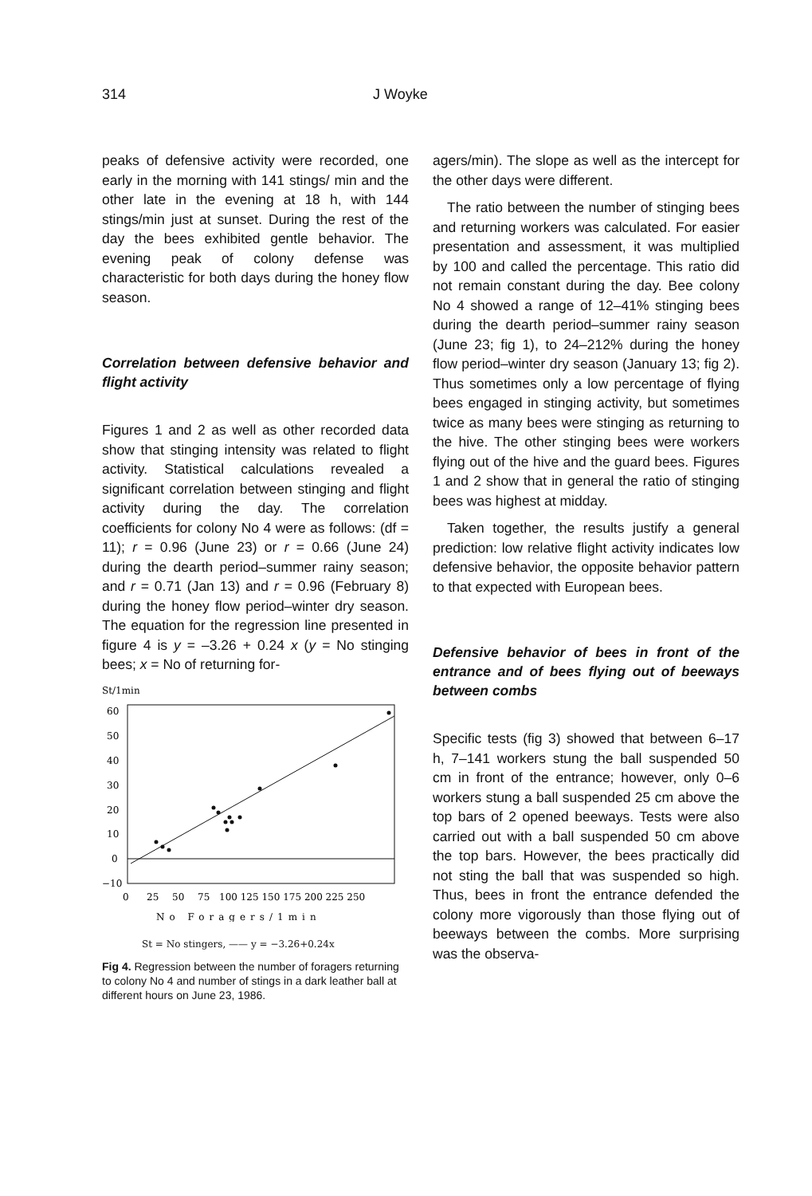314 J Woyke
peaks of defensive activity were recorded, one early in the morning with 141 stings/ min and the other late in the evening at 18 h, with 144 stings/min just at sunset. During the rest of the day the bees exhibited gentle behavior. The evening peak of colony defense was characteristic for both days during the honey flow season.
Correlation between defensive behavior and flight activity
Figures 1 and 2 as well as other recorded data show that stinging intensity was related to flight activity. Statistical calculations revealed a significant correlation between stinging and flight activity during the day. The correlation coefficients for colony No 4 were as follows: (df = 11); r = 0.96 (June 23) or r = 0.66 (June 24) during the dearth period–summer rainy season; and r = 0.71 (Jan 13) and r = 0.96 (February 8) during the honey flow period–winter dry season. The equation for the regression line presented in figure 4 is y = –3.26 + 0.24 x (y = No stinging bees; x = No of returning for-
St/1min
60
50
40
30
20
10
0
−10
0
25
50
75
100 125 150 175 200 225 250
No Foragers/1min
St = No stingers, —— y = −3.26+0.24x
Fig 4. Regression between the number of foragers returning to colony No 4 and number of stings in a dark leather ball at different hours on June 23, 1986.
agers/min). The slope as well as the intercept for the other days were different.
The ratio between the number of stinging bees and returning workers was calculated. For easier presentation and assessment, it was multiplied by 100 and called the percentage. This ratio did not remain constant during the day. Bee colony No 4 showed a range of 12–41% stinging bees during the dearth period–summer rainy season (June 23; fig 1), to 24–212% during the honey flow period–winter dry season (January 13; fig 2). Thus sometimes only a low percentage of flying bees engaged in stinging activity, but sometimes twice as many bees were stinging as returning to the hive. The other stinging bees were workers flying out of the hive and the guard bees. Figures 1 and 2 show that in general the ratio of stinging bees was highest at midday.
Taken together, the results justify a general prediction: low relative flight activity indicates low defensive behavior, the opposite behavior pattern to that expected with European bees.
Defensive behavior of bees in front of the entrance and of bees flying out of beeways between combs
Specific tests (fig 3) showed that between 6–17 h, 7–141 workers stung the ball suspended 50 cm in front of the entrance; however, only 0–6 workers stung a ball suspended 25 cm above the top bars of 2 opened beeways. Tests were also carried out with a ball suspended 50 cm above the top bars. However, the bees practically did not sting the ball that was suspended so high. Thus, bees in front the entrance defended the colony more vigorously than those flying out of beeways between the combs. More surprising was the observa-